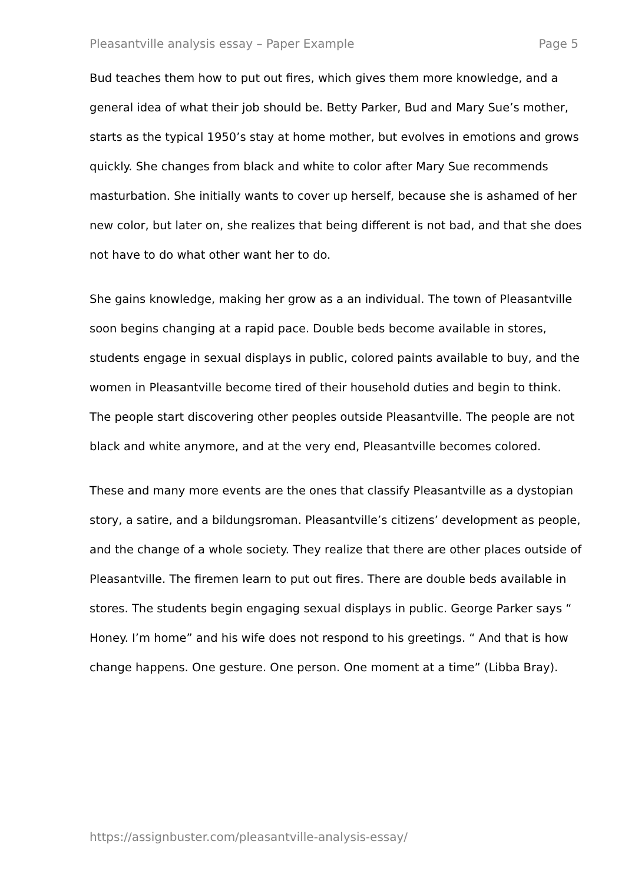Pleasantville analysis essay – Paper Example Page 5
Bud teaches them how to put out fires, which gives them more knowledge, and a general idea of what their job should be. Betty Parker, Bud and Mary Sue’s mother, starts as the typical 1950’s stay at home mother, but evolves in emotions and grows quickly. She changes from black and white to color after Mary Sue recommends masturbation. She initially wants to cover up herself, because she is ashamed of her new color, but later on, she realizes that being different is not bad, and that she does not have to do what other want her to do.
She gains knowledge, making her grow as a an individual. The town of Pleasantville soon begins changing at a rapid pace. Double beds become available in stores, students engage in sexual displays in public, colored paints available to buy, and the women in Pleasantville become tired of their household duties and begin to think. The people start discovering other peoples outside Pleasantville. The people are not black and white anymore, and at the very end, Pleasantville becomes colored.
These and many more events are the ones that classify Pleasantville as a dystopian story, a satire, and a bildungsroman. Pleasantville’s citizens’ development as people, and the change of a whole society. They realize that there are other places outside of Pleasantville. The firemen learn to put out fires. There are double beds available in stores. The students begin engaging sexual displays in public. George Parker says “ Honey. I’m home” and his wife does not respond to his greetings. “ And that is how change happens. One gesture. One person. One moment at a time” (Libba Bray).
https://assignbuster.com/pleasantville-analysis-essay/